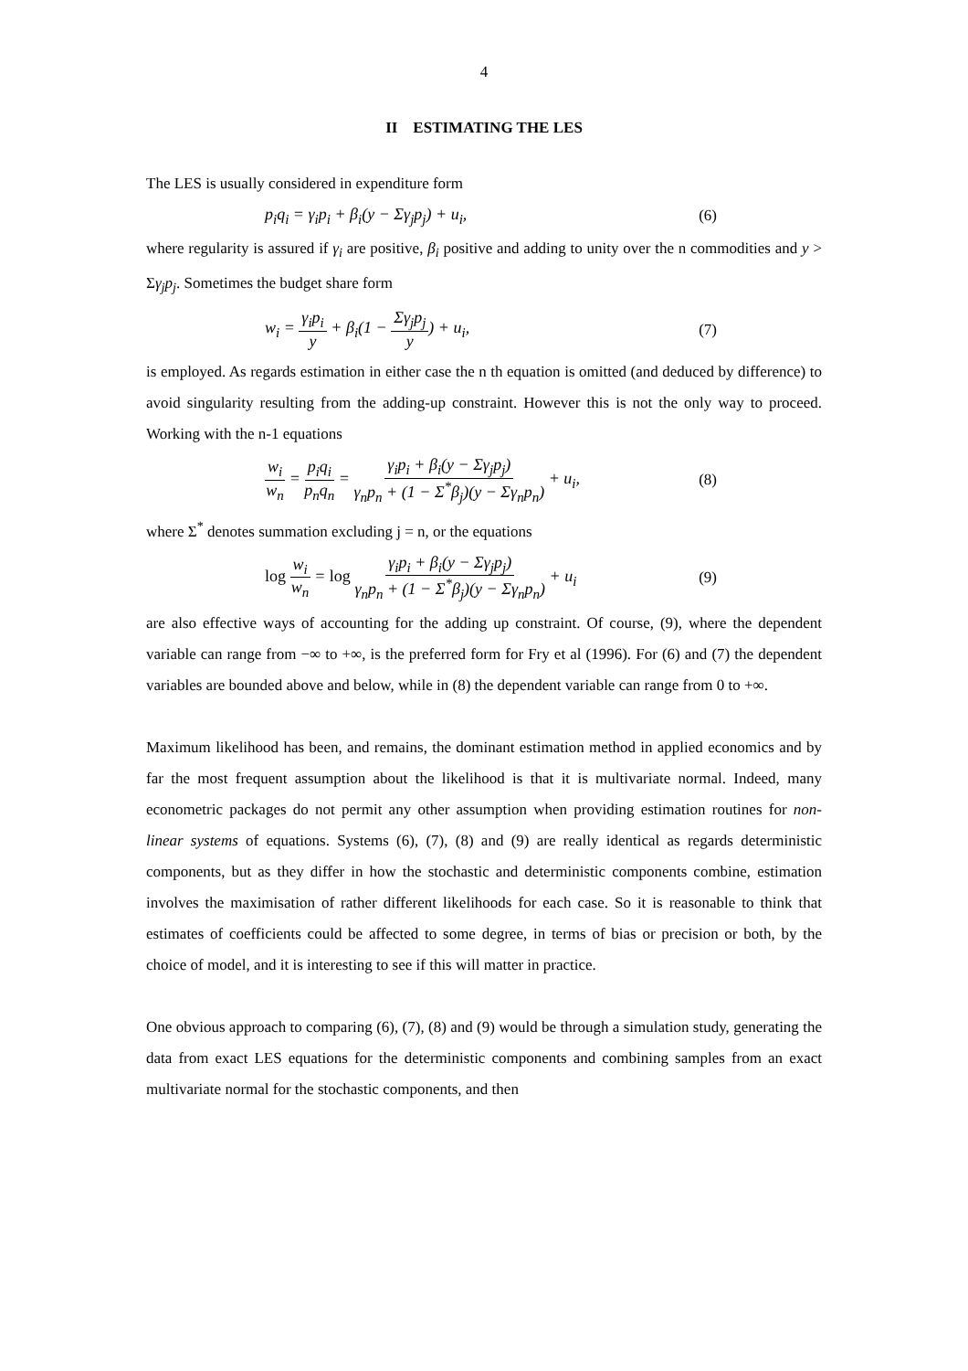4
II ESTIMATING THE LES
The LES is usually considered in expenditure form
p<sub>i</sub>q<sub>i</sub> = γ<sub>i</sub>p<sub>i</sub> + β<sub>i</sub>(y − Σγ<sub>j</sub>p<sub>j</sub>) + u<sub>i</sub>, (6)
where regularity is assured if γ<sub>i</sub> are positive, β<sub>i</sub> positive and adding to unity over the n commodities and y > Σγ<sub>j</sub>p<sub>j</sub>. Sometimes the budget share form
w<sub>i</sub> = γ<sub>i</sub>p<sub>i</sub> y + β<sub>i</sub>(1 − Σγ<sub>j</sub>p<sub>j</sub> y) + u<sub>i</sub>, (7)
is employed. As regards estimation in either case the n th equation is omitted (and deduced by difference) to avoid singularity resulting from the adding-up constraint. However this is not the only way to proceed. Working with the n-1 equations
w<sub>i</sub> w<sub>n</sub> = p<sub>i</sub>q<sub>i</sub> p<sub>n</sub>q<sub>n</sub> = γ<sub>i</sub>p<sub>i</sub> + β<sub>i</sub>(y − Σγ<sub>j</sub>p<sub>j</sub>) γ<sub>n</sub>p<sub>n</sub> + (1 − Σ<sup>*</sup>β<sub>j</sub>)(y − Σγ<sub>n</sub>p<sub>n</sub>) + u<sub>i</sub>, (8)
where Σ<sup>*</sup> denotes summation excluding j = n, or the equations
log w<sub>i</sub> w<sub>n</sub> = log γ<sub>i</sub>p<sub>i</sub> + β<sub>i</sub>(y − Σγ<sub>j</sub>p<sub>j</sub>) γ<sub>n</sub>p<sub>n</sub> + (1 − Σ<sup>*</sup>β<sub>j</sub>)(y − Σγ<sub>n</sub>p<sub>n</sub>) + u<sub>i</sub> (9)
are also effective ways of accounting for the adding up constraint. Of course, (9), where the dependent variable can range from −∞ to +∞, is the preferred form for Fry et al (1996). For (6) and (7) the dependent variables are bounded above and below, while in (8) the dependent variable can range from 0 to +∞.
Maximum likelihood has been, and remains, the dominant estimation method in applied economics and by far the most frequent assumption about the likelihood is that it is multivariate normal. Indeed, many econometric packages do not permit any other assumption when providing estimation routines for non-linear systems of equations. Systems (6), (7), (8) and (9) are really identical as regards deterministic components, but as they differ in how the stochastic and deterministic components combine, estimation involves the maximisation of rather different likelihoods for each case. So it is reasonable to think that estimates of coefficients could be affected to some degree, in terms of bias or precision or both, by the choice of model, and it is interesting to see if this will matter in practice.
One obvious approach to comparing (6), (7), (8) and (9) would be through a simulation study, generating the data from exact LES equations for the deterministic components and combining samples from an exact multivariate normal for the stochastic components, and then